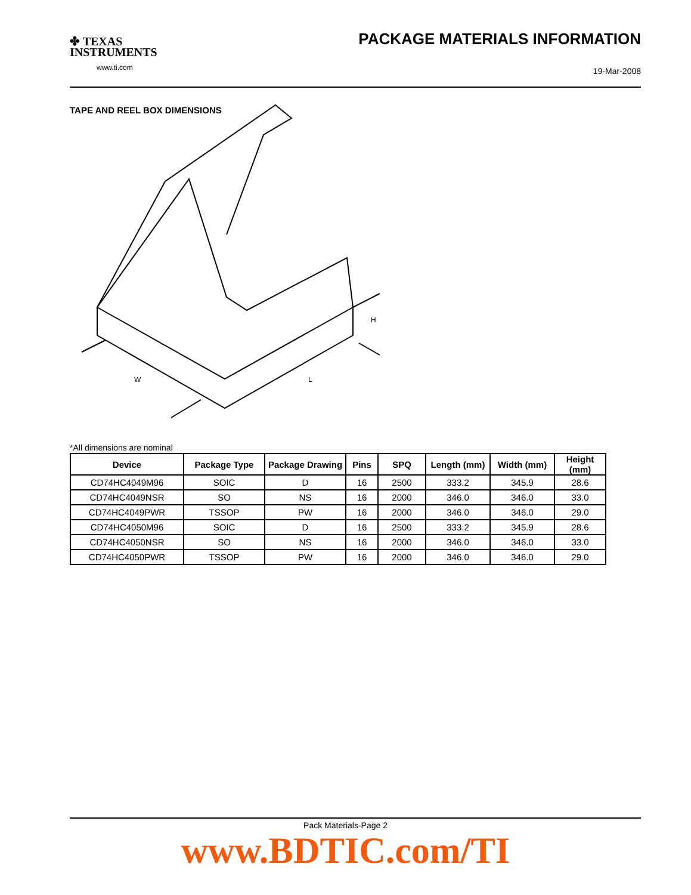✤ TEXAS
INSTRUMENTS
www.ti.com
PACKAGE MATERIALS INFORMATION
19-Mar-2008
TAPE AND REEL BOX DIMENSIONS
W
L
H
*All dimensions are nominal
| Device | Package Type | Package Drawing | Pins | SPQ | Length (mm) | Width (mm) | Height (mm) |
| --- | --- | --- | --- | --- | --- | --- | --- |
| CD74HC4049M96 | SOIC | D | 16 | 2500 | 333.2 | 345.9 | 28.6 |
| CD74HC4049NSR | SO | NS | 16 | 2000 | 346.0 | 346.0 | 33.0 |
| CD74HC4049PWR | TSSOP | PW | 16 | 2000 | 346.0 | 346.0 | 29.0 |
| CD74HC4050M96 | SOIC | D | 16 | 2500 | 333.2 | 345.9 | 28.6 |
| CD74HC4050NSR | SO | NS | 16 | 2000 | 346.0 | 346.0 | 33.0 |
| CD74HC4050PWR | TSSOP | PW | 16 | 2000 | 346.0 | 346.0 | 29.0 |
Pack Materials-Page 2
www.BDTIC.com/TI